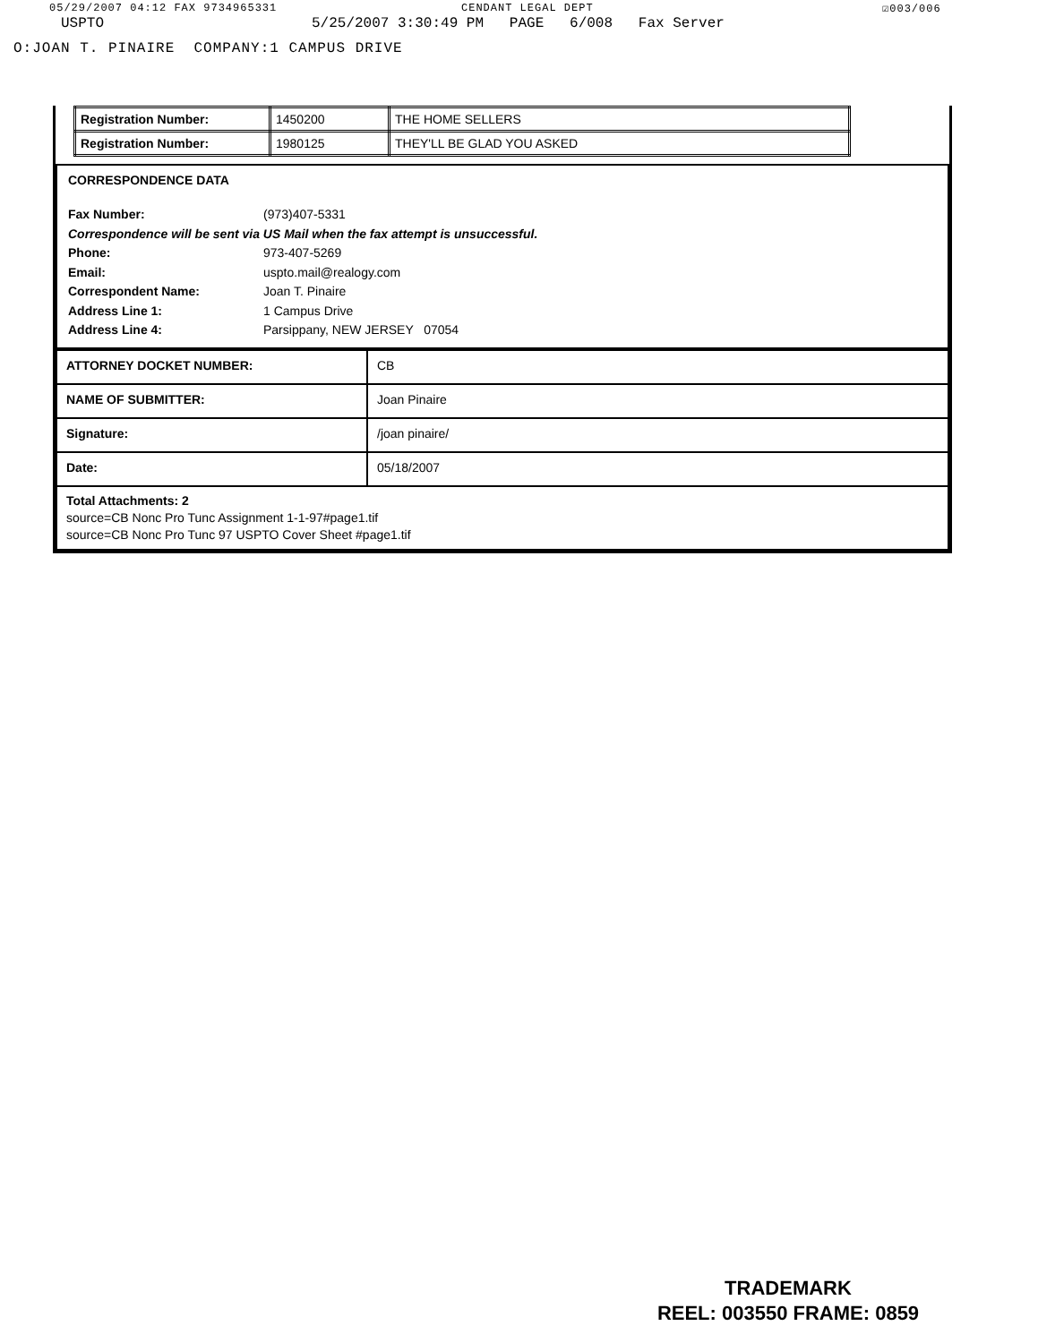05/29/2007 04:12 FAX 9734965331 CENDANT LEGAL DEPT ☑003/006
USPTO 5/25/2007 3:30:49 PM PAGE 6/008 Fax Server
O:JOAN T. PINAIRE COMPANY:1 CAMPUS DRIVE
| Registration Number: | 1450200 | THE HOME SELLERS |
| Registration Number: | 1980125 | THEY'LL BE GLAD YOU ASKED |
CORRESPONDENCE DATA
Fax Number: (973)407-5331
Correspondence will be sent via US Mail when the fax attempt is unsuccessful.
Phone: 973-407-5269
Email: uspto.mail@realogy.com
Correspondent Name: Joan T. Pinaire
Address Line 1: 1 Campus Drive
Address Line 4: Parsippany, NEW JERSEY 07054
| ATTORNEY DOCKET NUMBER: | CB |
| NAME OF SUBMITTER: | Joan Pinaire |
| Signature: | /joan pinaire/ |
| Date: | 05/18/2007 |
| Total Attachments: 2 source=CB Nonc Pro Tunc Assignment 1-1-97#page1.tif source=CB Nonc Pro Tunc 97 USPTO Cover Sheet #page1.tif | |
TRADEMARK
REEL: 003550 FRAME: 0859